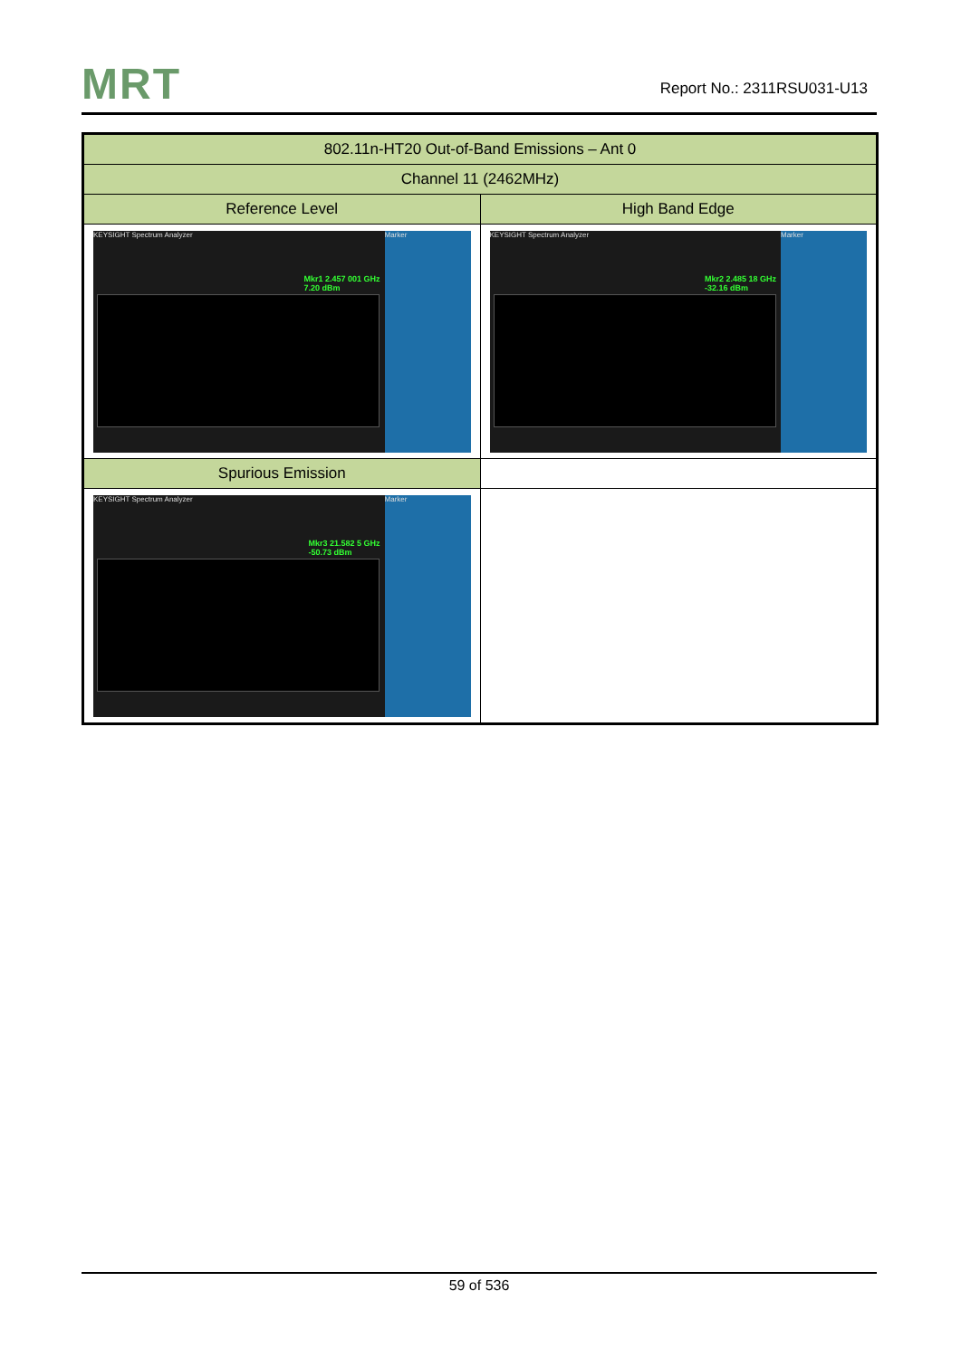MRT Report No.: 2311RSU031-U13
| 802.11n-HT20 Out-of-Band Emissions – Ant 0 | |
| --- | --- |
| Channel 11 (2462MHz) | |
| Reference Level | High Band Edge |
| KEYSIGHT Spectrum Analyzer Mkr1 2.457 001 GHz 7.20 dBm Marker | KEYSIGHT Spectrum Analyzer Mkr2 2.485 18 GHz -32.16 dBm Marker |
| Spurious Emission | |
| KEYSIGHT Spectrum Analyzer Mkr3 21.582 5 GHz -50.73 dBm Marker | |
59 of 536